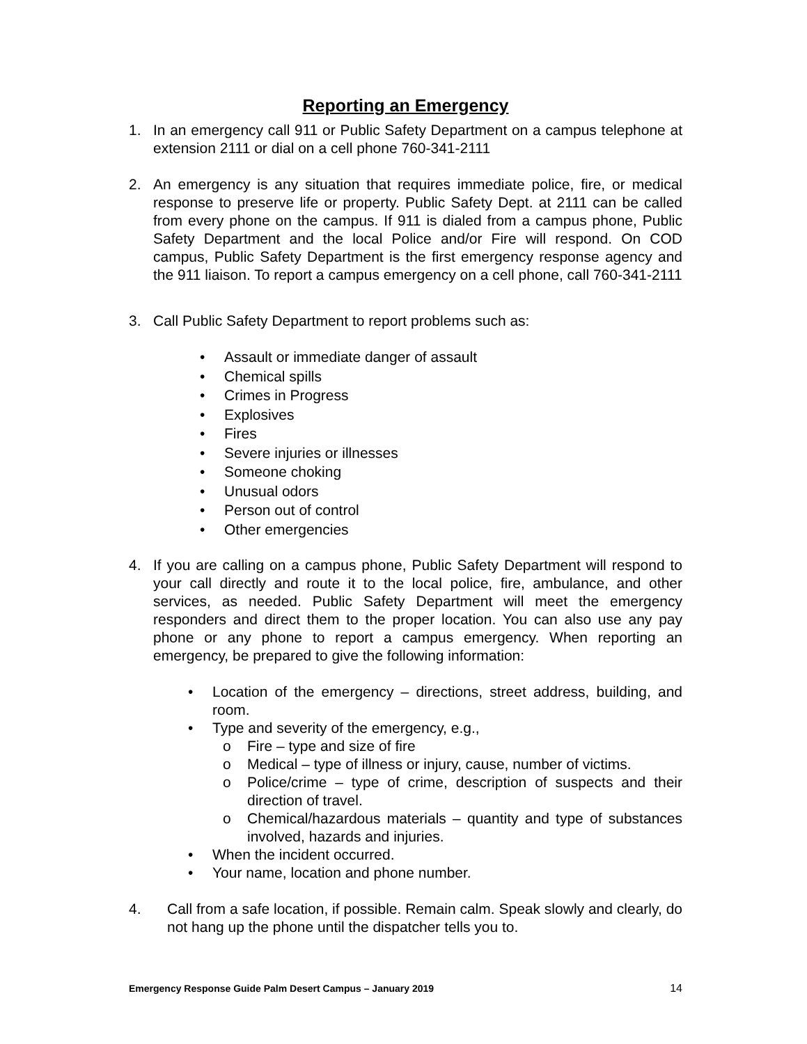Reporting an Emergency
1. In an emergency call 911 or Public Safety Department on a campus telephone at extension 2111 or dial on a cell phone 760-341-2111
2. An emergency is any situation that requires immediate police, fire, or medical response to preserve life or property. Public Safety Dept. at 2111 can be called from every phone on the campus. If 911 is dialed from a campus phone, Public Safety Department and the local Police and/or Fire will respond. On COD campus, Public Safety Department is the first emergency response agency and the 911 liaison. To report a campus emergency on a cell phone, call 760-341-2111
3. Call Public Safety Department to report problems such as:
• Assault or immediate danger of assault
• Chemical spills
• Crimes in Progress
• Explosives
• Fires
• Severe injuries or illnesses
• Someone choking
• Unusual odors
• Person out of control
• Other emergencies
4. If you are calling on a campus phone, Public Safety Department will respond to your call directly and route it to the local police, fire, ambulance, and other services, as needed. Public Safety Department will meet the emergency responders and direct them to the proper location. You can also use any pay phone or any phone to report a campus emergency. When reporting an emergency, be prepared to give the following information:
• Location of the emergency – directions, street address, building, and room.
• Type and severity of the emergency, e.g.,
o Fire – type and size of fire
o Medical – type of illness or injury, cause, number of victims.
o Police/crime – type of crime, description of suspects and their direction of travel.
o Chemical/hazardous materials – quantity and type of substances involved, hazards and injuries.
• When the incident occurred.
• Your name, location and phone number.
4. Call from a safe location, if possible. Remain calm. Speak slowly and clearly, do not hang up the phone until the dispatcher tells you to.
Emergency Response Guide Palm Desert Campus – January 2019 14